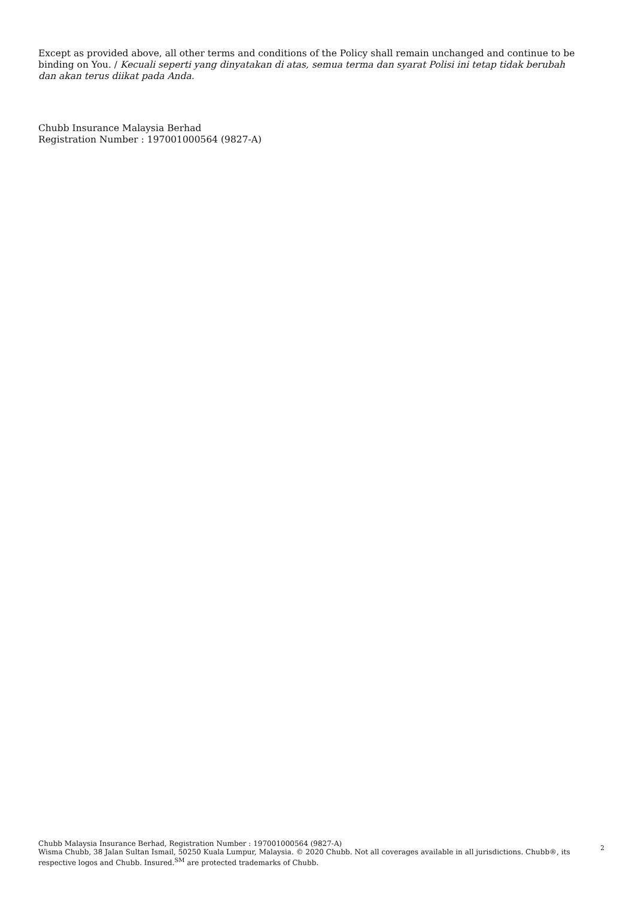Except as provided above, all other terms and conditions of the Policy shall remain unchanged and continue to be binding on You. / Kecuali seperti yang dinyatakan di atas, semua terma dan syarat Polisi ini tetap tidak berubah dan akan terus diikat pada Anda.
Chubb Insurance Malaysia Berhad
Registration Number : 197001000564 (9827-A)
Chubb Malaysia Insurance Berhad, Registration Number : 197001000564 (9827-A)
Wisma Chubb, 38 Jalan Sultan Ismail, 50250 Kuala Lumpur, Malaysia. © 2020 Chubb. Not all coverages available in all jurisdictions. Chubb®, its respective logos and Chubb. Insured.<sup>SM</sup> are protected trademarks of Chubb.
2